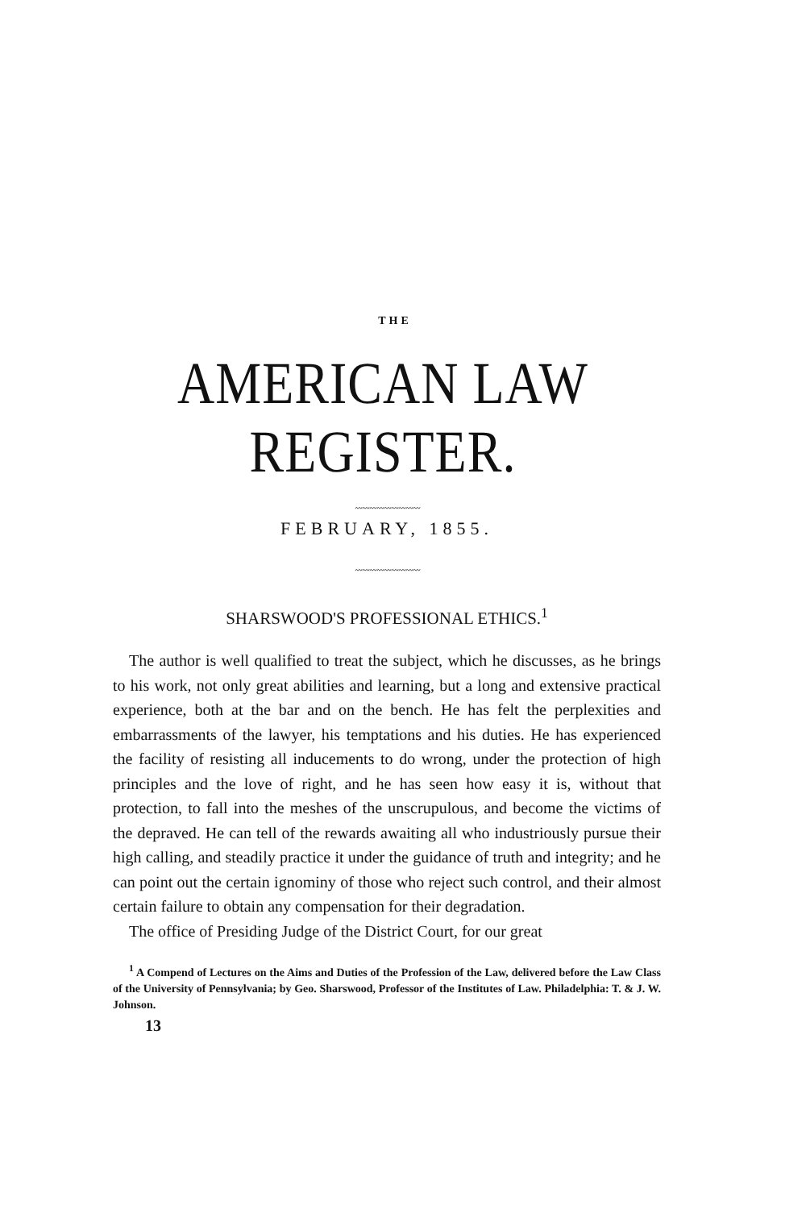THE
AMERICAN LAW REGISTER.
〰〰〰〰〰〰〰〰〰
FEBRUARY, 1855.
〰〰〰〰〰〰〰〰〰
SHARSWOOD'S PROFESSIONAL ETHICS.<sup>1</sup>
The author is well qualified to treat the subject, which he discusses, as he brings to his work, not only great abilities and learning, but a long and extensive practical experience, both at the bar and on the bench. He has felt the perplexities and embarrassments of the lawyer, his temptations and his duties. He has experienced the facility of resisting all inducements to do wrong, under the protection of high principles and the love of right, and he has seen how easy it is, without that protection, to fall into the meshes of the unscrupulous, and become the victims of the depraved. He can tell of the rewards awaiting all who industriously pursue their high calling, and steadily practice it under the guidance of truth and integrity; and he can point out the certain ignominy of those who reject such control, and their almost certain failure to obtain any compensation for their degradation.
The office of Presiding Judge of the District Court, for our great
<sup>1</sup> A Compend of Lectures on the Aims and Duties of the Profession of the Law, delivered before the Law Class of the University of Pennsylvania; by Geo. Sharswood, Professor of the Institutes of Law. Philadelphia: T. & J. W. Johnson.
13